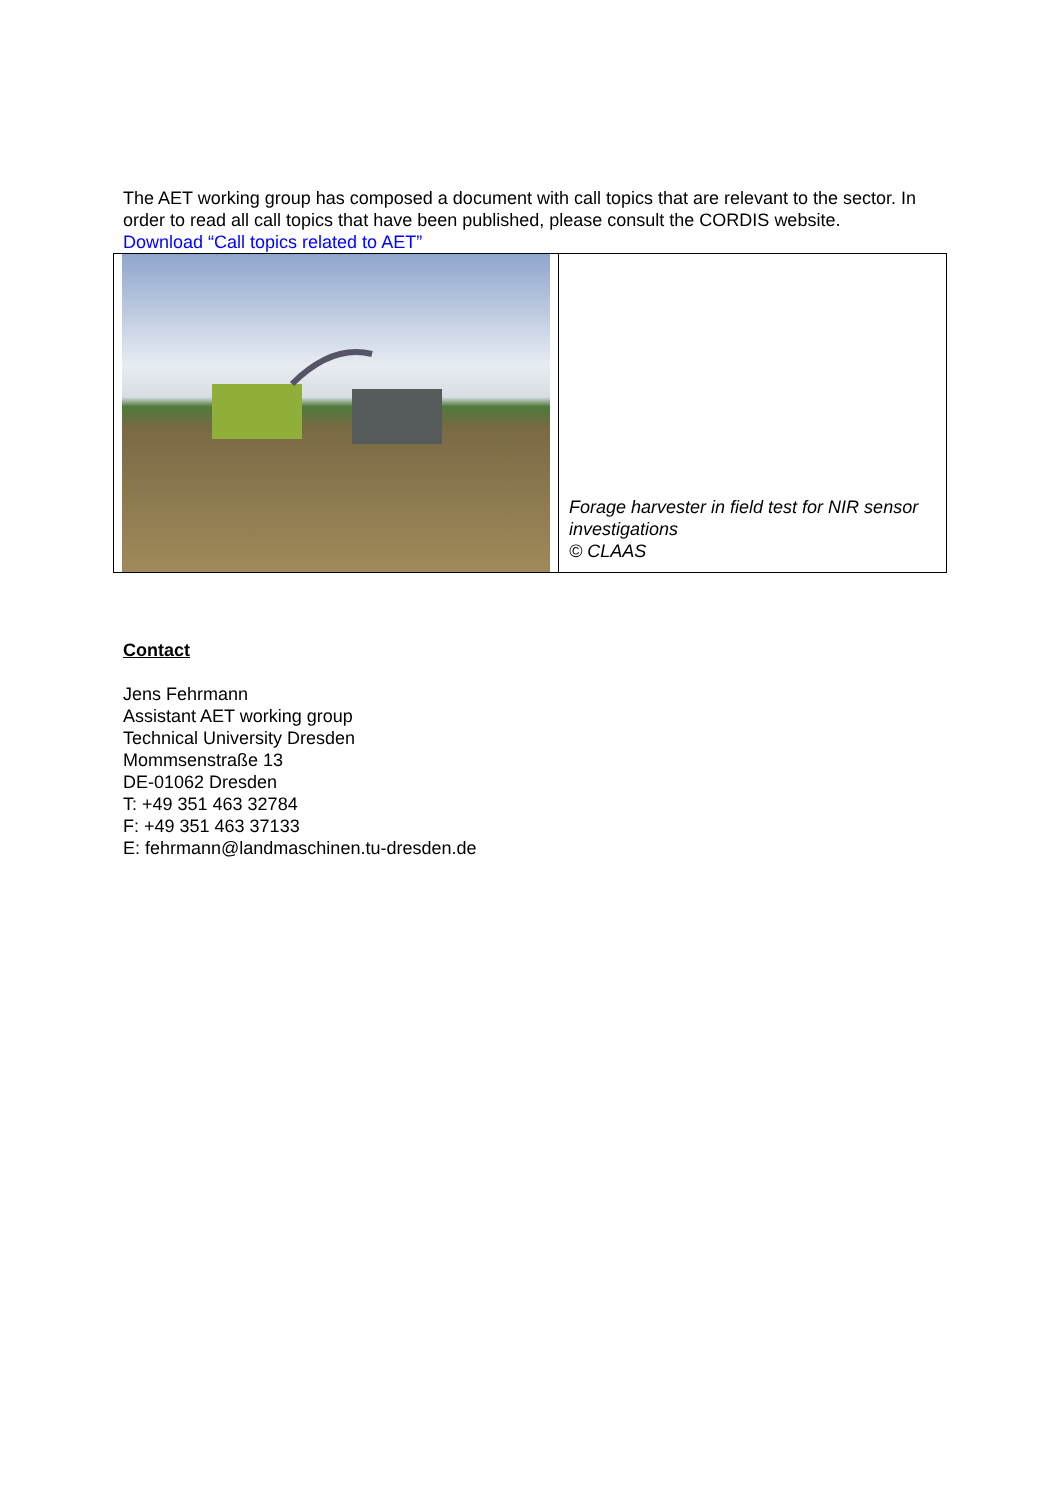The AET working group has composed a document with call topics that are relevant to the sector. In order to read all call topics that have been published, please consult the CORDIS website.
Download “Call topics related to AET”
| | Forage harvester in field test for NIR sensor investigations © CLAAS |
Contact
Jens Fehrmann
Assistant AET working group
Technical University Dresden
Mommsenstraße 13
DE-01062 Dresden
T: +49 351 463 32784
F: +49 351 463 37133
E: fehrmann@landmaschinen.tu-dresden.de